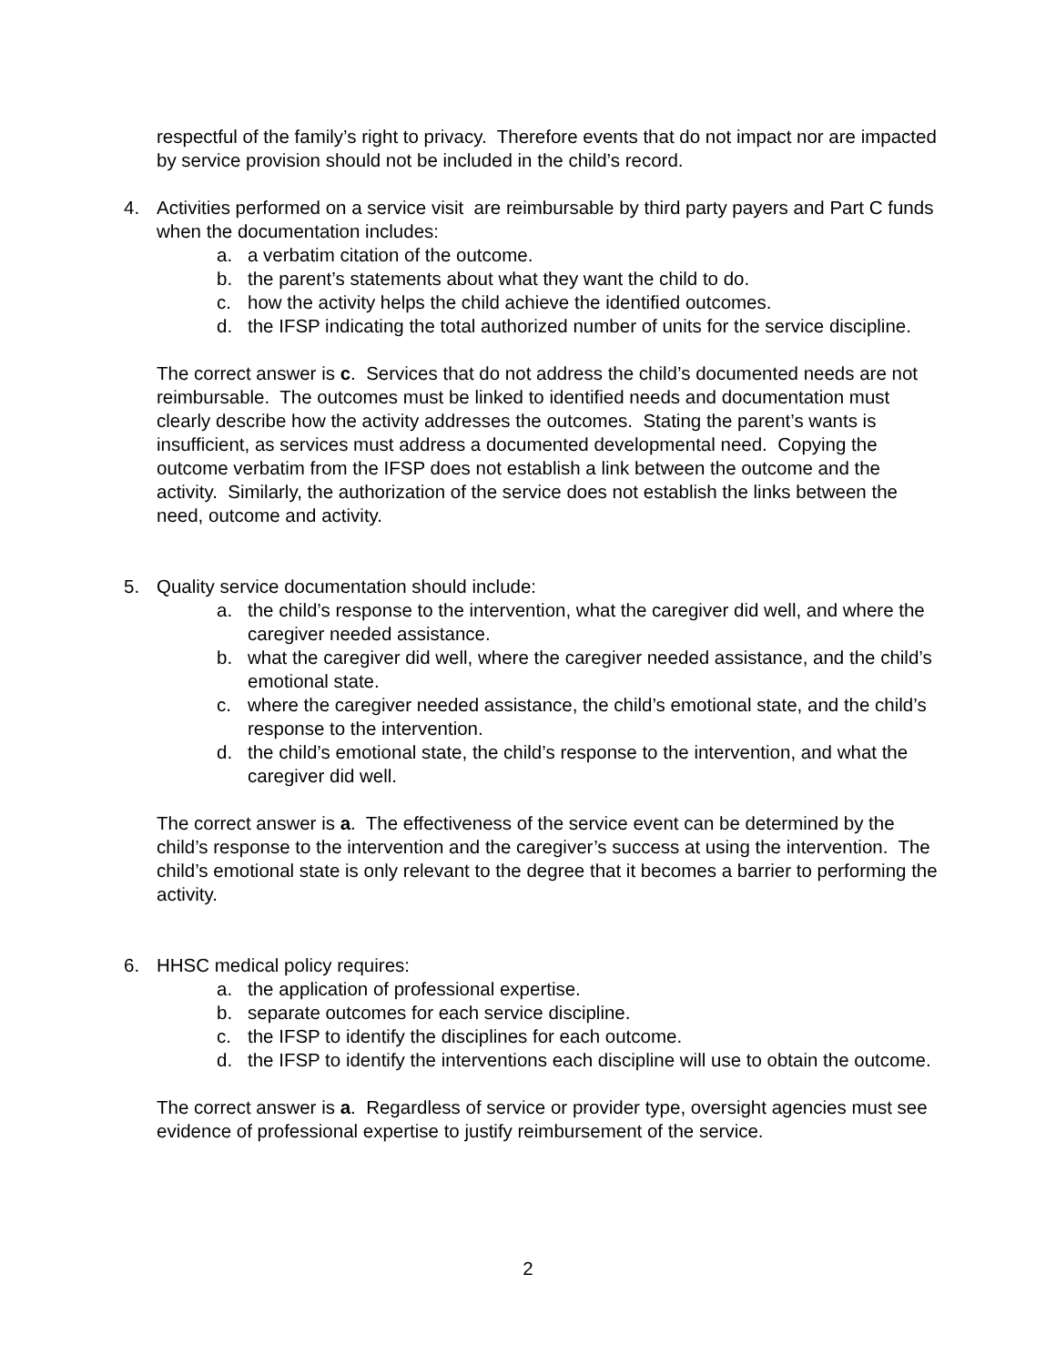respectful of the family’s right to privacy. Therefore events that do not impact nor are impacted by service provision should not be included in the child’s record.
4. Activities performed on a service visit are reimbursable by third party payers and Part C funds when the documentation includes:
a. a verbatim citation of the outcome.
b. the parent’s statements about what they want the child to do.
c. how the activity helps the child achieve the identified outcomes.
d. the IFSP indicating the total authorized number of units for the service discipline.
The correct answer is c. Services that do not address the child’s documented needs are not reimbursable. The outcomes must be linked to identified needs and documentation must clearly describe how the activity addresses the outcomes. Stating the parent’s wants is insufficient, as services must address a documented developmental need. Copying the outcome verbatim from the IFSP does not establish a link between the outcome and the activity. Similarly, the authorization of the service does not establish the links between the need, outcome and activity.
5. Quality service documentation should include:
a. the child’s response to the intervention, what the caregiver did well, and where the caregiver needed assistance.
b. what the caregiver did well, where the caregiver needed assistance, and the child’s emotional state.
c. where the caregiver needed assistance, the child’s emotional state, and the child’s response to the intervention.
d. the child’s emotional state, the child’s response to the intervention, and what the caregiver did well.
The correct answer is a. The effectiveness of the service event can be determined by the child’s response to the intervention and the caregiver’s success at using the intervention. The child’s emotional state is only relevant to the degree that it becomes a barrier to performing the activity.
6. HHSC medical policy requires:
a. the application of professional expertise.
b. separate outcomes for each service discipline.
c. the IFSP to identify the disciplines for each outcome.
d. the IFSP to identify the interventions each discipline will use to obtain the outcome.
The correct answer is a. Regardless of service or provider type, oversight agencies must see evidence of professional expertise to justify reimbursement of the service.
2